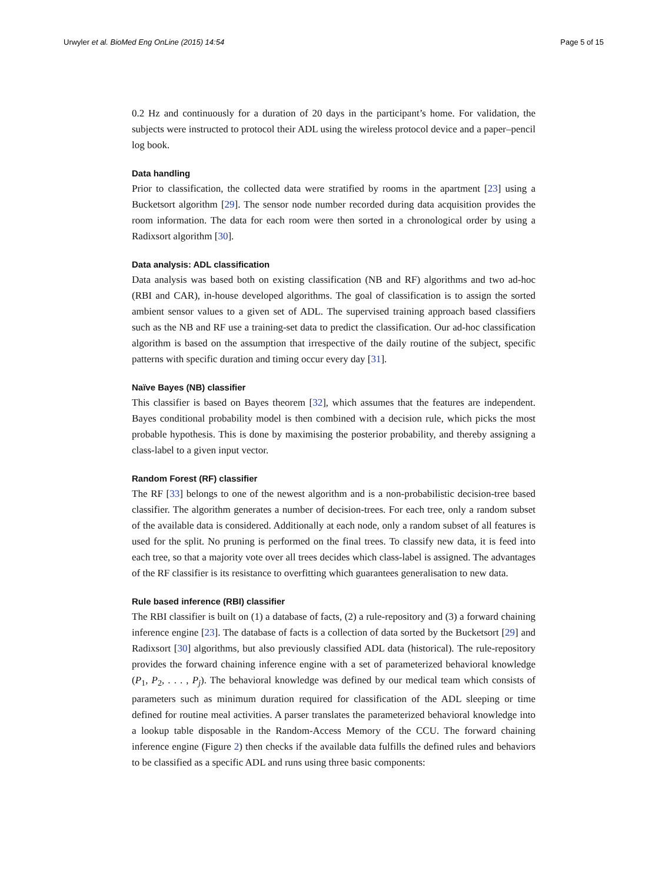Urwyler et al. BioMed Eng OnLine (2015) 14:54 Page 5 of 15
0.2 Hz and continuously for a duration of 20 days in the participant’s home. For validation, the subjects were instructed to protocol their ADL using the wireless protocol device and a paper–pencil log book.
Data handling
Prior to classification, the collected data were stratified by rooms in the apartment [23] using a Bucketsort algorithm [29]. The sensor node number recorded during data acquisition provides the room information. The data for each room were then sorted in a chronological order by using a Radixsort algorithm [30].
Data analysis: ADL classification
Data analysis was based both on existing classification (NB and RF) algorithms and two ad-hoc (RBI and CAR), in-house developed algorithms. The goal of classification is to assign the sorted ambient sensor values to a given set of ADL. The supervised training approach based classifiers such as the NB and RF use a training-set data to predict the classification. Our ad-hoc classification algorithm is based on the assumption that irrespective of the daily routine of the subject, specific patterns with specific duration and timing occur every day [31].
Naïve Bayes (NB) classifier
This classifier is based on Bayes theorem [32], which assumes that the features are independent. Bayes conditional probability model is then combined with a decision rule, which picks the most probable hypothesis. This is done by maximising the posterior probability, and thereby assigning a class-label to a given input vector.
Random Forest (RF) classifier
The RF [33] belongs to one of the newest algorithm and is a non-probabilistic decision-tree based classifier. The algorithm generates a number of decision-trees. For each tree, only a random subset of the available data is considered. Additionally at each node, only a random subset of all features is used for the split. No pruning is performed on the final trees. To classify new data, it is feed into each tree, so that a majority vote over all trees decides which class-label is assigned. The advantages of the RF classifier is its resistance to overfitting which guarantees generalisation to new data.
Rule based inference (RBI) classifier
The RBI classifier is built on (1) a database of facts, (2) a rule-repository and (3) a forward chaining inference engine [23]. The database of facts is a collection of data sorted by the Bucketsort [29] and Radixsort [30] algorithms, but also previously classified ADL data (historical). The rule-repository provides the forward chaining inference engine with a set of parameterized behavioral knowledge (P<sub>1</sub>, P<sub>2</sub>, . . . , P<sub>j</sub>). The behavioral knowledge was defined by our medical team which consists of parameters such as minimum duration required for classification of the ADL sleeping or time defined for routine meal activities. A parser translates the parameterized behavioral knowledge into a lookup table disposable in the Random-Access Memory of the CCU. The forward chaining inference engine (Figure 2) then checks if the available data fulfills the defined rules and behaviors to be classified as a specific ADL and runs using three basic components: